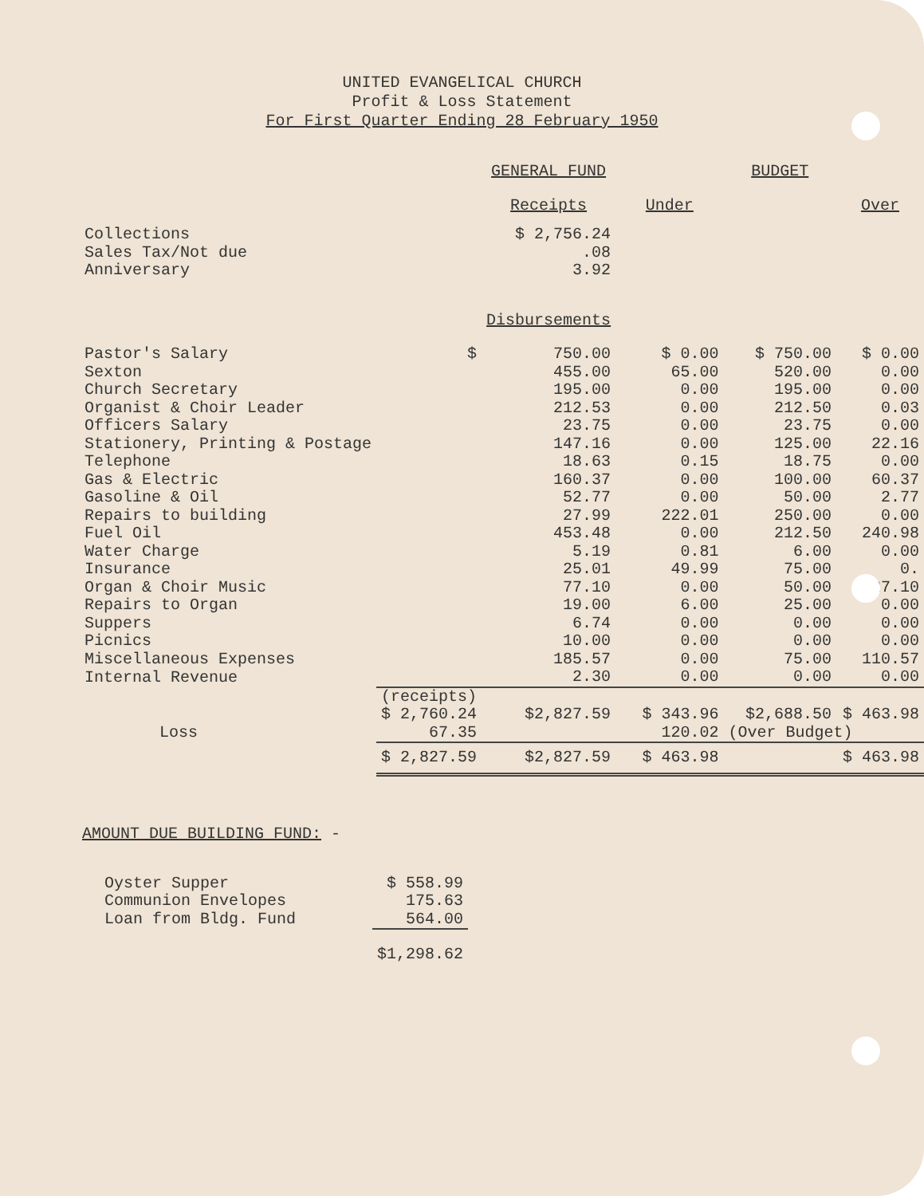UNITED EVANGELICAL CHURCH
Profit & Loss Statement
For First Quarter Ending 28 February 1950
| | | GENERAL FUND | | BUDGET | |
| --- | --- | --- | --- | --- | --- |
| | | Receipts | Under | | Over |
| Collections | | $ 2,756.24 | | | |
| Sales Tax/Not due | | .08 | | | |
| Anniversary | | 3.92 | | | |
| | | Disbursements | | | |
| Pastor's Salary | $ | 750.00 | $ 0.00 | $ 750.00 | $ 0.00 |
| Sexton | | 455.00 | 65.00 | 520.00 | 0.00 |
| Church Secretary | | 195.00 | 0.00 | 195.00 | 0.00 |
| Organist & Choir Leader | | 212.53 | 0.00 | 212.50 | 0.03 |
| Officers Salary | | 23.75 | 0.00 | 23.75 | 0.00 |
| Stationery, Printing & Postage | | 147.16 | 0.00 | 125.00 | 22.16 |
| Telephone | | 18.63 | 0.15 | 18.75 | 0.00 |
| Gas & Electric | | 160.37 | 0.00 | 100.00 | 60.37 |
| Gasoline & Oil | | 52.77 | 0.00 | 50.00 | 2.77 |
| Repairs to building | | 27.99 | 222.01 | 250.00 | 0.00 |
| Fuel Oil | | 453.48 | 0.00 | 212.50 | 240.98 |
| Water Charge | | 5.19 | 0.81 | 6.00 | 0.00 |
| Insurance | | 25.01 | 49.99 | 75.00 | 0. |
| Organ & Choir Music | | 77.10 | 0.00 | 50.00 | 27.10 |
| Repairs to Organ | | 19.00 | 6.00 | 25.00 | 0.00 |
| Suppers | | 6.74 | 0.00 | 0.00 | 0.00 |
| Picnics | | 10.00 | 0.00 | 0.00 | 0.00 |
| Miscellaneous Expenses | | 185.57 | 0.00 | 75.00 | 110.57 |
| Internal Revenue | | 2.30 | 0.00 | 0.00 | 0.00 |
| | (receipts) $ 2,760.24 | $2,827.59 | $ 343.96 | $2,688.50 | $ 463.98 |
| Loss | 67.35 | | 120.02 | (Over Budget) | |
| | $ 2,827.59 | $2,827.59 | $ 463.98 | | $ 463.98 |
AMOUNT DUE BUILDING FUND: -
| Oyster Supper | $ 558.99 |
| Communion Envelopes | 175.63 |
| Loan from Bldg. Fund | 564.00 |
| | $1,298.62 |